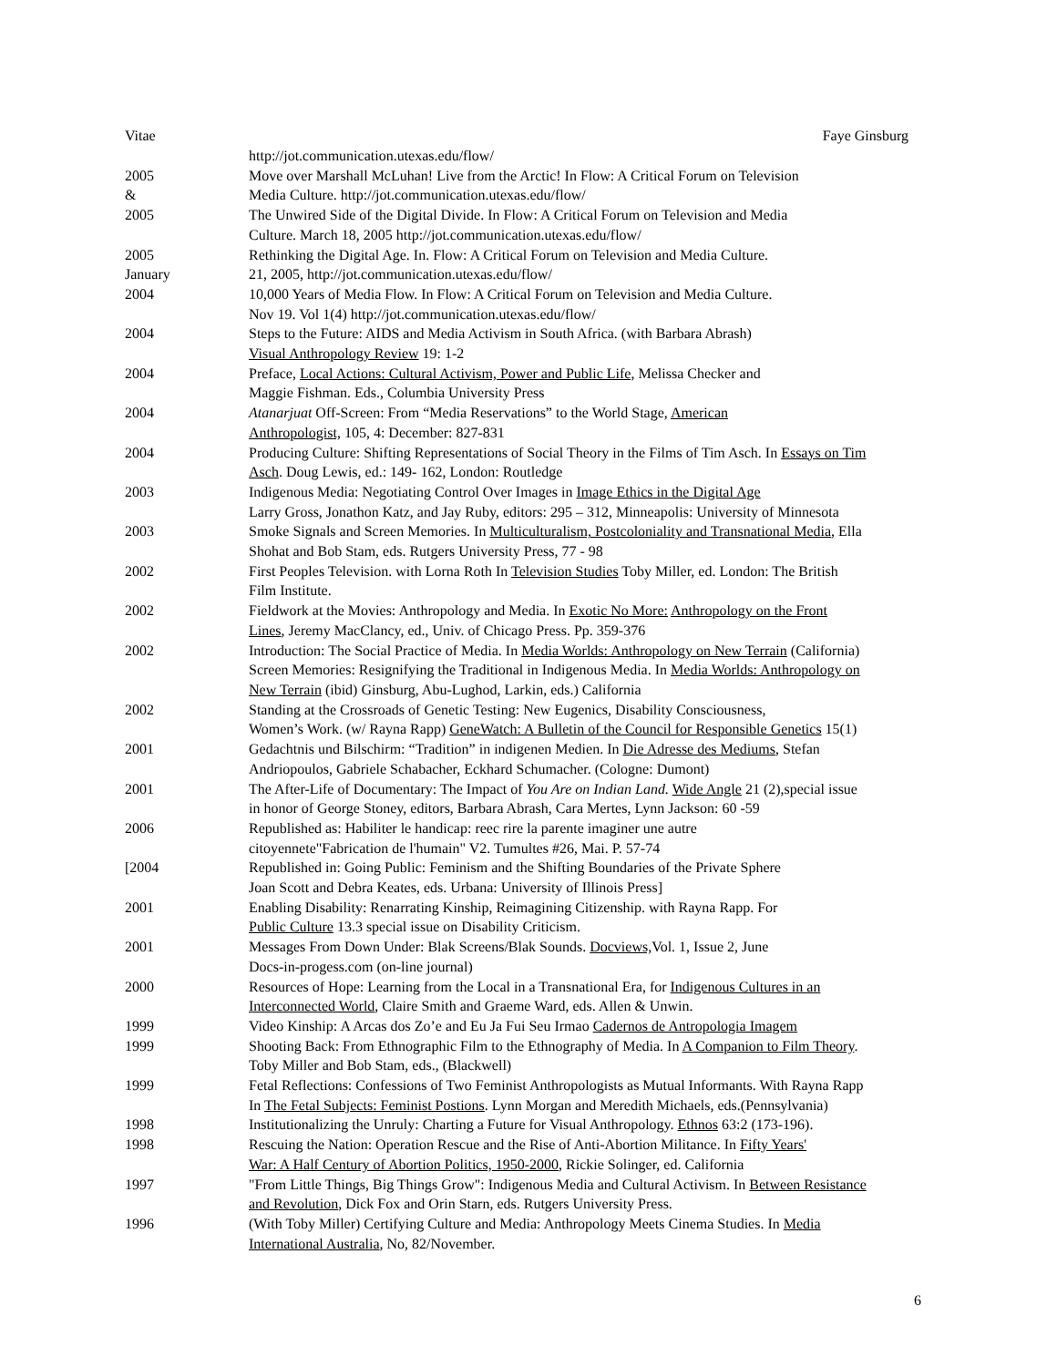Vitae Faye Ginsburg
http://jot.communication.utexas.edu/flow/
2005
&
Move over Marshall McLuhan! Live from the Arctic! In Flow: A Critical Forum on Television
Media Culture. http://jot.communication.utexas.edu/flow/
2005 The Unwired Side of the Digital Divide. In Flow: A Critical Forum on Television and Media
Culture. March 18, 2005 http://jot.communication.utexas.edu/flow/
2005
January
Rethinking the Digital Age. In. Flow: A Critical Forum on Television and Media Culture.
21, 2005, http://jot.communication.utexas.edu/flow/
2004 10,000 Years of Media Flow. In Flow: A Critical Forum on Television and Media Culture.
Nov 19. Vol 1(4) http://jot.communication.utexas.edu/flow/
2004 Steps to the Future: AIDS and Media Activism in South Africa. (with Barbara Abrash)
Visual Anthropology Review 19: 1-2
2004 Preface, Local Actions: Cultural Activism, Power and Public Life, Melissa Checker and
Maggie Fishman. Eds., Columbia University Press
2004 Atanarjuat Off-Screen: From “Media Reservations” to the World Stage, American
Anthropologist, 105, 4: December: 827-831
2004 Producing Culture: Shifting Representations of Social Theory in the Films of Tim Asch. In Essays on Tim
Asch. Doug Lewis, ed.: 149- 162, London: Routledge
2003 Indigenous Media: Negotiating Control Over Images in Image Ethics in the Digital Age
Larry Gross, Jonathon Katz, and Jay Ruby, editors: 295 – 312, Minneapolis: University of Minnesota
2003 Smoke Signals and Screen Memories. In Multiculturalism, Postcoloniality and Transnational Media, Ella
Shohat and Bob Stam, eds. Rutgers University Press, 77 - 98
2002 First Peoples Television. with Lorna Roth In Television Studies Toby Miller, ed. London: The British
Film Institute.
2002 Fieldwork at the Movies: Anthropology and Media. In Exotic No More: Anthropology on the Front
Lines, Jeremy MacClancy, ed., Univ. of Chicago Press. Pp. 359-376
2002 Introduction: The Social Practice of Media. In Media Worlds: Anthropology on New Terrain (California)
Screen Memories: Resignifying the Traditional in Indigenous Media. In Media Worlds: Anthropology on
New Terrain (ibid) Ginsburg, Abu-Lughod, Larkin, eds.) California
2002 Standing at the Crossroads of Genetic Testing: New Eugenics, Disability Consciousness,
Women’s Work. (w/ Rayna Rapp) GeneWatch: A Bulletin of the Council for Responsible Genetics 15(1)
2001 Gedachtnis und Bilschirm: “Tradition” in indigenen Medien. In Die Adresse des Mediums, Stefan
Andriopoulos, Gabriele Schabacher, Eckhard Schumacher. (Cologne: Dumont)
2001 The After-Life of Documentary: The Impact of You Are on Indian Land. Wide Angle 21 (2),special issue
in honor of George Stoney, editors, Barbara Abrash, Cara Mertes, Lynn Jackson: 60 -59
2006 Republished as: Habiliter le handicap: reec rire la parente imaginer une autre
citoyennete"Fabrication de l'humain" V2. Tumultes #26, Mai. P. 57-74
[2004 Republished in: Going Public: Feminism and the Shifting Boundaries of the Private Sphere
Joan Scott and Debra Keates, eds. Urbana: University of Illinois Press]
2001 Enabling Disability: Renarrating Kinship, Reimagining Citizenship. with Rayna Rapp. For
Public Culture 13.3 special issue on Disability Criticism.
2001 Messages From Down Under: Blak Screens/Blak Sounds. Docviews, Vol. 1, Issue 2, June
Docs-in-progess.com (on-line journal)
2000 Resources of Hope: Learning from the Local in a Transnational Era, for Indigenous Cultures in an
Interconnected World, Claire Smith and Graeme Ward, eds. Allen & Unwin.
1999 Video Kinship: A Arcas dos Zo’e and Eu Ja Fui Seu Irmao Cadernos de Antropologia Imagem
1999 Shooting Back: From Ethnographic Film to the Ethnography of Media. In A Companion to Film Theory.
Toby Miller and Bob Stam, eds., (Blackwell)
1999 Fetal Reflections: Confessions of Two Feminist Anthropologists as Mutual Informants. With Rayna Rapp
In The Fetal Subjects: Feminist Postions. Lynn Morgan and Meredith Michaels, eds.(Pennsylvania)
1998 Institutionalizing the Unruly: Charting a Future for Visual Anthropology. Ethnos 63:2 (173-196).
1998 Rescuing the Nation: Operation Rescue and the Rise of Anti-Abortion Militance. In Fifty Years'
War: A Half Century of Abortion Politics, 1950-2000, Rickie Solinger, ed. California
1997 "From Little Things, Big Things Grow": Indigenous Media and Cultural Activism. In Between Resistance
and Revolution, Dick Fox and Orin Starn, eds. Rutgers University Press.
1996 (With Toby Miller) Certifying Culture and Media: Anthropology Meets Cinema Studies. In Media
International Australia, No, 82/November.
6